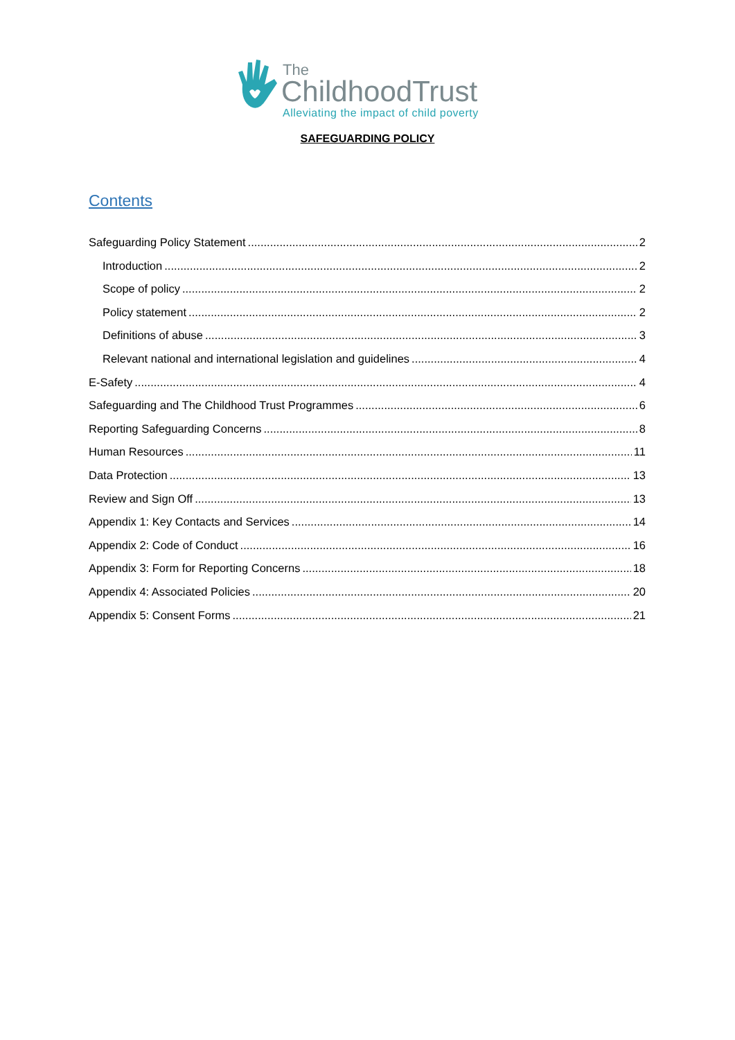The
ChildhoodTrust
Alleviating the impact of child poverty
SAFEGUARDING POLICY
Contents
Safeguarding Policy Statement 2
Introduction 2
Scope of policy 2
Policy statement 2
Definitions of abuse 3
Relevant national and international legislation and guidelines 4
E-Safety 4
Safeguarding and The Childhood Trust Programmes 6
Reporting Safeguarding Concerns 8
Human Resources 11
Data Protection 13
Review and Sign Off 13
Appendix 1: Key Contacts and Services 14
Appendix 2: Code of Conduct 16
Appendix 3: Form for Reporting Concerns 18
Appendix 4: Associated Policies 20
Appendix 5: Consent Forms 21